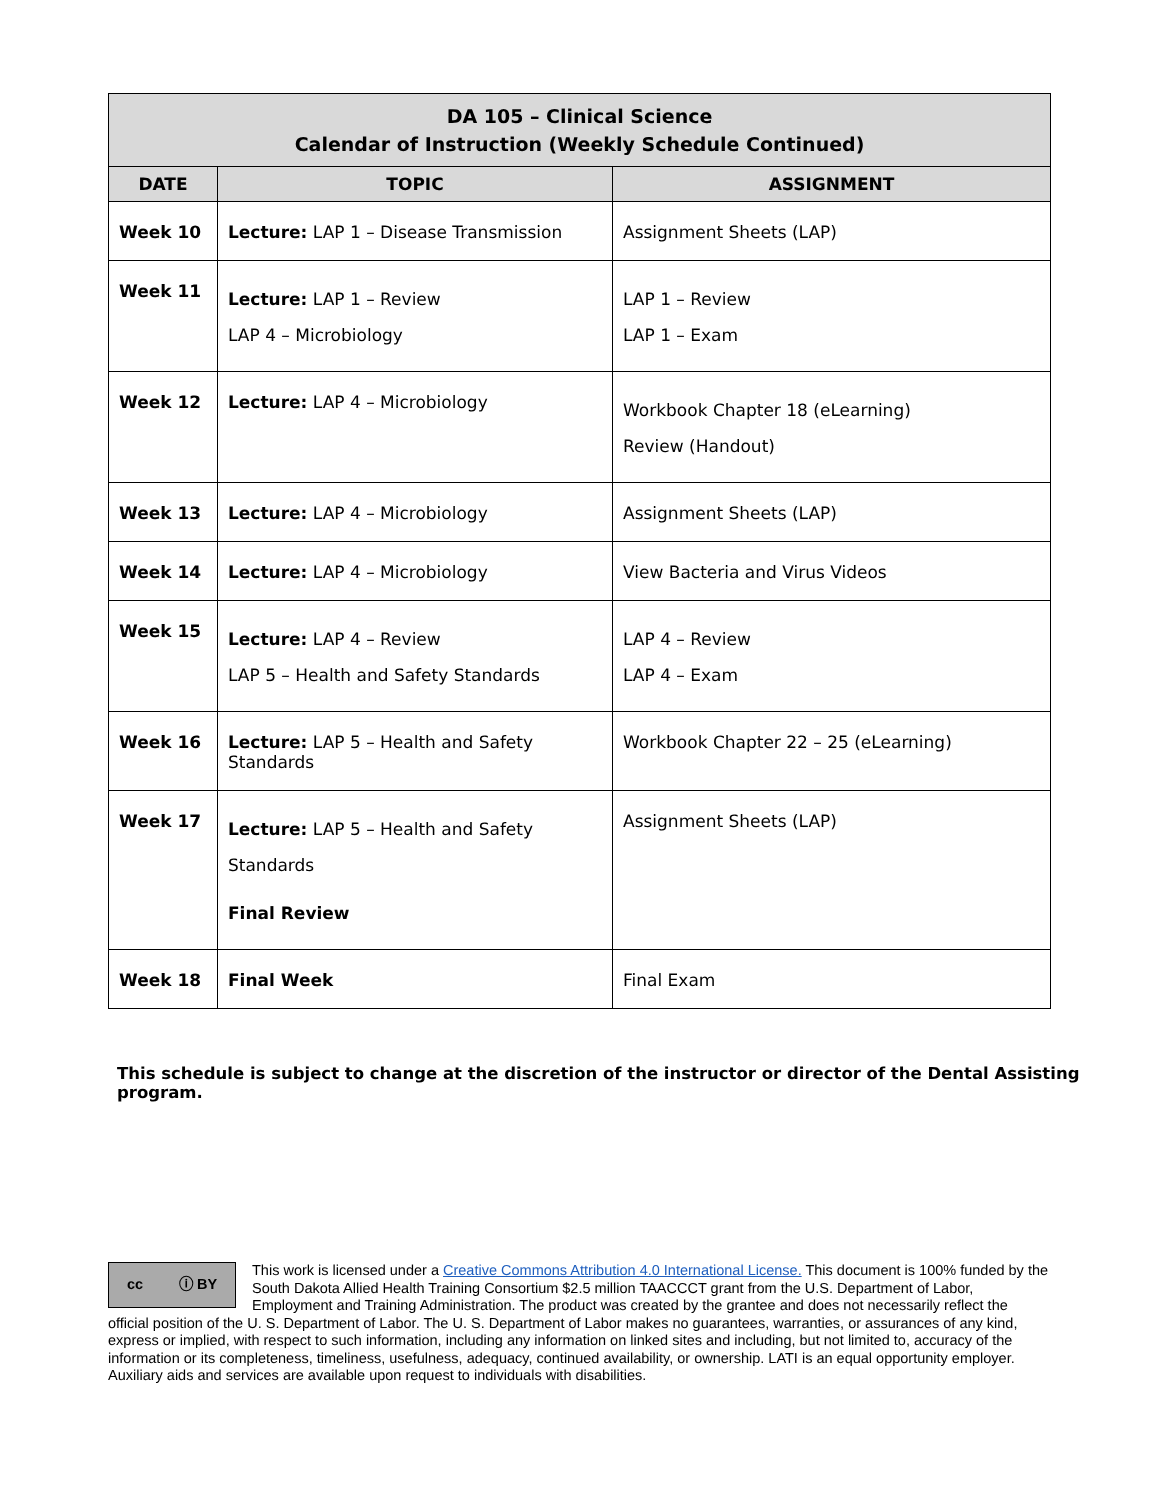| DA 105 – Clinical Science Calendar of Instruction (Weekly Schedule Continued) | | |
| --- | --- | --- |
| DATE | TOPIC | ASSIGNMENT |
| Week 10 | Lecture: LAP 1 – Disease Transmission | Assignment Sheets (LAP) |
| Week 11 | Lecture: LAP 1 – Review LAP 4 – Microbiology | LAP 1 – Review LAP 1 – Exam |
| Week 12 | Lecture: LAP 4 – Microbiology | Workbook Chapter 18 (eLearning) Review (Handout) |
| Week 13 | Lecture: LAP 4 – Microbiology | Assignment Sheets (LAP) |
| Week 14 | Lecture: LAP 4 – Microbiology | View Bacteria and Virus Videos |
| Week 15 | Lecture: LAP 4 – Review LAP 5 – Health and Safety Standards | LAP 4 – Review LAP 4 – Exam |
| Week 16 | Lecture: LAP 5 – Health and Safety Standards | Workbook Chapter 22 – 25 (eLearning) |
| Week 17 | Lecture: LAP 5 – Health and Safety Standards Final Review | Assignment Sheets (LAP) |
| Week 18 | Final Week | Final Exam |
This schedule is subject to change at the discretion of the instructor or director of the Dental Assisting program.
cc ⓘ BY
This work is licensed under a Creative Commons Attribution 4.0 International License. This document is 100% funded by the South Dakota Allied Health Training Consortium $2.5 million TAACCCT grant from the U.S. Department of Labor, Employment and Training Administration. The product was created by the grantee and does not necessarily reflect the official position of the U. S. Department of Labor. The U. S. Department of Labor makes no guarantees, warranties, or assurances of any kind, express or implied, with respect to such information, including any information on linked sites and including, but not limited to, accuracy of the information or its completeness, timeliness, usefulness, adequacy, continued availability, or ownership. LATI is an equal opportunity employer. Auxiliary aids and services are available upon request to individuals with disabilities.